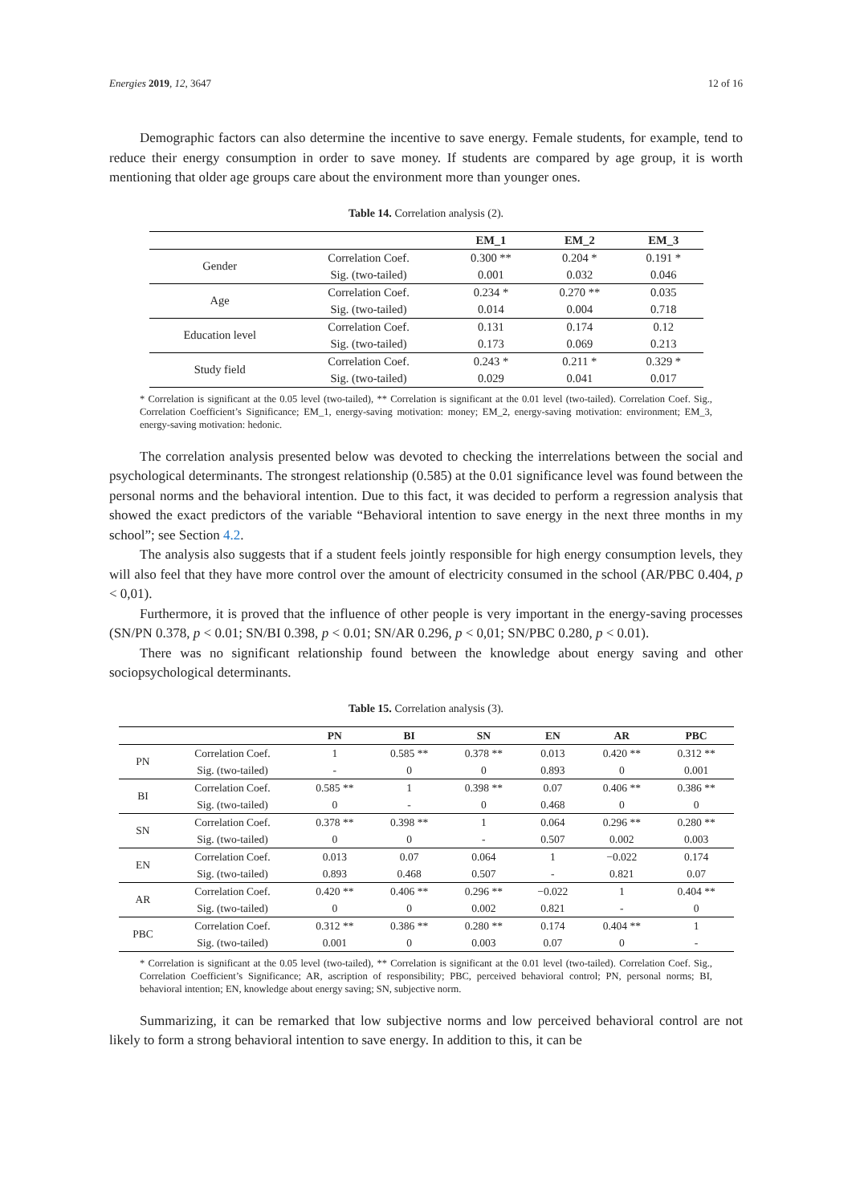Energies 2019, 12, 3647 12 of 16
Demographic factors can also determine the incentive to save energy. Female students, for example, tend to reduce their energy consumption in order to save money. If students are compared by age group, it is worth mentioning that older age groups care about the environment more than younger ones.
Table 14. Correlation analysis (2).
| | | EM_1 | EM_2 | EM_3 |
| --- | --- | --- | --- | --- |
| Gender | Correlation Coef. | 0.300 ** | 0.204 * | 0.191 * |
| | Sig. (two-tailed) | 0.001 | 0.032 | 0.046 |
| Age | Correlation Coef. | 0.234 * | 0.270 ** | 0.035 |
| | Sig. (two-tailed) | 0.014 | 0.004 | 0.718 |
| Education level | Correlation Coef. | 0.131 | 0.174 | 0.12 |
| | Sig. (two-tailed) | 0.173 | 0.069 | 0.213 |
| Study field | Correlation Coef. | 0.243 * | 0.211 * | 0.329 * |
| | Sig. (two-tailed) | 0.029 | 0.041 | 0.017 |
* Correlation is significant at the 0.05 level (two-tailed), ** Correlation is significant at the 0.01 level (two-tailed). Correlation Coef. Sig., Correlation Coefficient’s Significance; EM_1, energy-saving motivation: money; EM_2, energy-saving motivation: environment; EM_3, energy-saving motivation: hedonic.
The correlation analysis presented below was devoted to checking the interrelations between the social and psychological determinants. The strongest relationship (0.585) at the 0.01 significance level was found between the personal norms and the behavioral intention. Due to this fact, it was decided to perform a regression analysis that showed the exact predictors of the variable “Behavioral intention to save energy in the next three months in my school”; see Section 4.2.
The analysis also suggests that if a student feels jointly responsible for high energy consumption levels, they will also feel that they have more control over the amount of electricity consumed in the school (AR/PBC 0.404, p < 0,01).
Furthermore, it is proved that the influence of other people is very important in the energy-saving processes (SN/PN 0.378, p < 0.01; SN/BI 0.398, p < 0.01; SN/AR 0.296, p < 0,01; SN/PBC 0.280, p < 0.01).
There was no significant relationship found between the knowledge about energy saving and other sociopsychological determinants.
Table 15. Correlation analysis (3).
| | | PN | BI | SN | EN | AR | PBC |
| --- | --- | --- | --- | --- | --- | --- | --- |
| PN | Correlation Coef. | 1 | 0.585 ** | 0.378 ** | 0.013 | 0.420 ** | 0.312 ** |
| | Sig. (two-tailed) | - | 0 | 0 | 0.893 | 0 | 0.001 |
| BI | Correlation Coef. | 0.585 ** | 1 | 0.398 ** | 0.07 | 0.406 ** | 0.386 ** |
| | Sig. (two-tailed) | 0 | - | 0 | 0.468 | 0 | 0 |
| SN | Correlation Coef. | 0.378 ** | 0.398 ** | 1 | 0.064 | 0.296 ** | 0.280 ** |
| | Sig. (two-tailed) | 0 | 0 | - | 0.507 | 0.002 | 0.003 |
| EN | Correlation Coef. | 0.013 | 0.07 | 0.064 | 1 | −0.022 | 0.174 |
| | Sig. (two-tailed) | 0.893 | 0.468 | 0.507 | - | 0.821 | 0.07 |
| AR | Correlation Coef. | 0.420 ** | 0.406 ** | 0.296 ** | −0.022 | 1 | 0.404 ** |
| | Sig. (two-tailed) | 0 | 0 | 0.002 | 0.821 | - | 0 |
| PBC | Correlation Coef. | 0.312 ** | 0.386 ** | 0.280 ** | 0.174 | 0.404 ** | 1 |
| | Sig. (two-tailed) | 0.001 | 0 | 0.003 | 0.07 | 0 | - |
* Correlation is significant at the 0.05 level (two-tailed), ** Correlation is significant at the 0.01 level (two-tailed). Correlation Coef. Sig., Correlation Coefficient’s Significance; AR, ascription of responsibility; PBC, perceived behavioral control; PN, personal norms; BI, behavioral intention; EN, knowledge about energy saving; SN, subjective norm.
Summarizing, it can be remarked that low subjective norms and low perceived behavioral control are not likely to form a strong behavioral intention to save energy. In addition to this, it can be